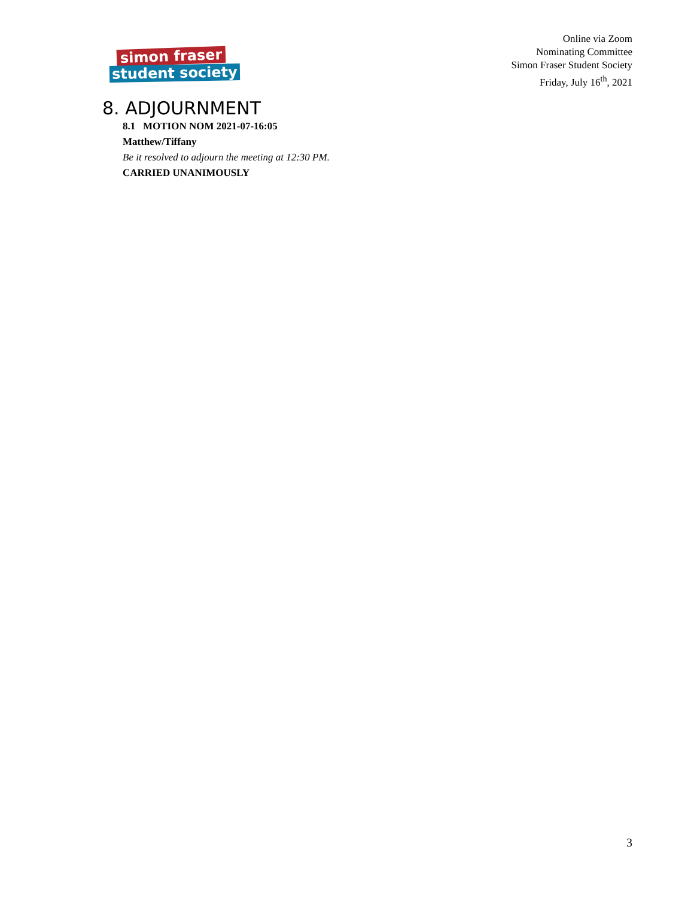simon fraser
student society
Online via Zoom
Nominating Committee
Simon Fraser Student Society
Friday, July 16<sup>th</sup>, 2021
8. ADJOURNMENT
8.1 MOTION NOM 2021-07-16:05
Matthew/Tiffany
Be it resolved to adjourn the meeting at 12:30 PM.
CARRIED UNANIMOUSLY
3